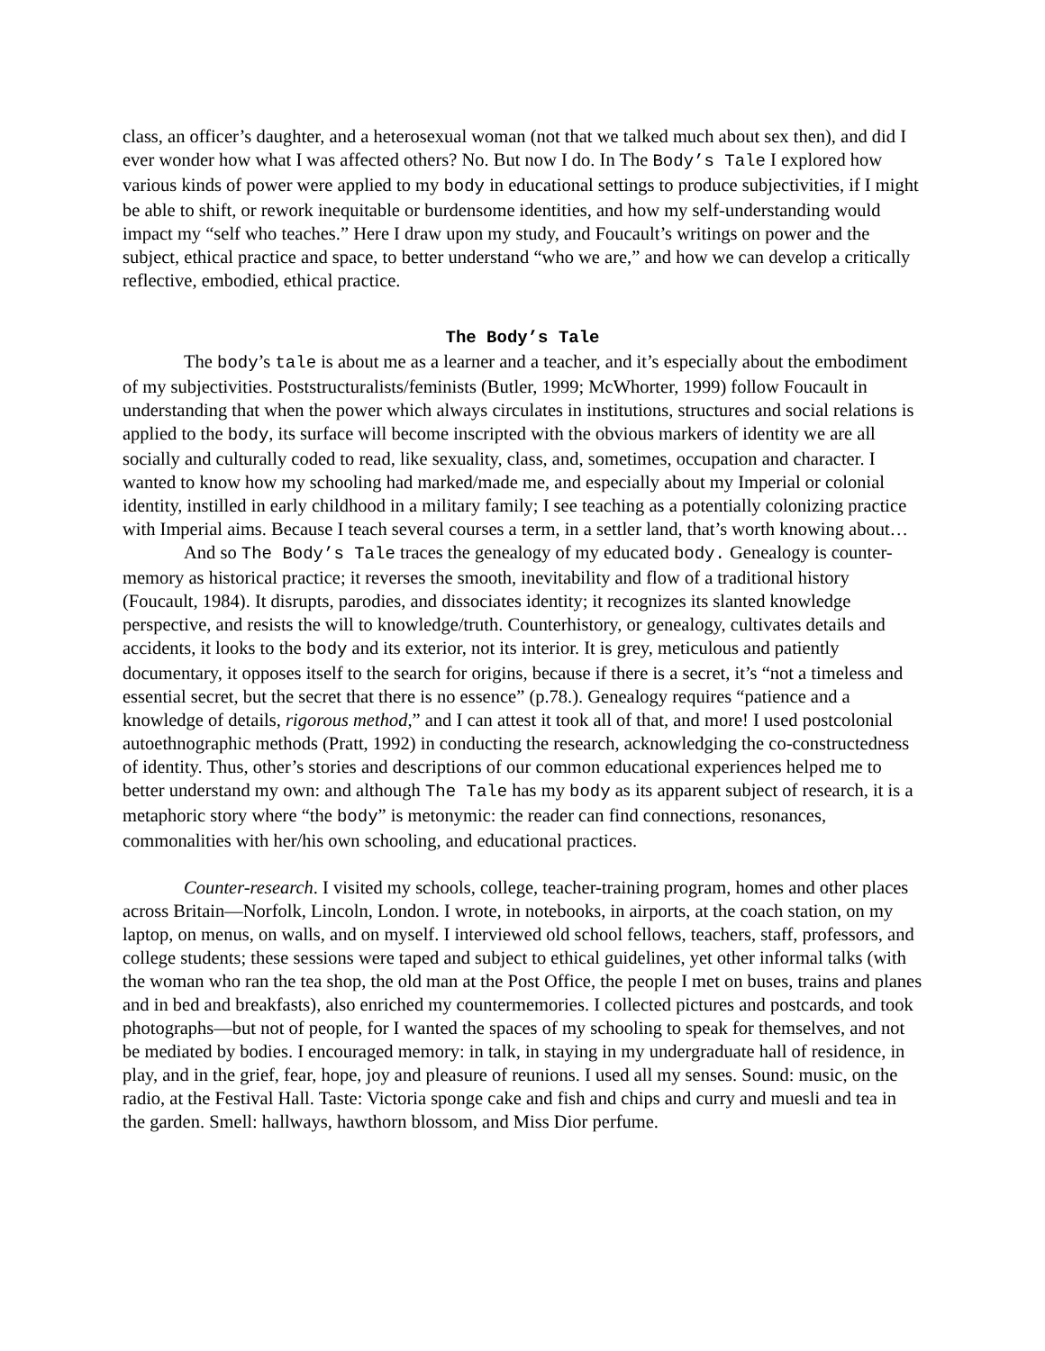class, an officer’s daughter, and a heterosexual woman (not that we talked much about sex then), and did I ever wonder how what I was affected others? No. But now I do. In The Body’s Tale I explored how various kinds of power were applied to my body in educational settings to produce subjectivities, if I might be able to shift, or rework inequitable or burdensome identities, and how my self-understanding would impact my “self who teaches.” Here I draw upon my study, and Foucault’s writings on power and the subject, ethical practice and space, to better understand “who we are,” and how we can develop a critically reflective, embodied, ethical practice.
The Body’s Tale
The body’s tale is about me as a learner and a teacher, and it’s especially about the embodiment of my subjectivities. Poststructuralists/feminists (Butler, 1999; McWhorter, 1999) follow Foucault in understanding that when the power which always circulates in institutions, structures and social relations is applied to the body, its surface will become inscripted with the obvious markers of identity we are all socially and culturally coded to read, like sexuality, class, and, sometimes, occupation and character. I wanted to know how my schooling had marked/made me, and especially about my Imperial or colonial identity, instilled in early childhood in a military family; I see teaching as a potentially colonizing practice with Imperial aims. Because I teach several courses a term, in a settler land, that’s worth knowing about…
And so The Body’s Tale traces the genealogy of my educated body. Genealogy is counter-memory as historical practice; it reverses the smooth, inevitability and flow of a traditional history (Foucault, 1984). It disrupts, parodies, and dissociates identity; it recognizes its slanted knowledge perspective, and resists the will to knowledge/truth. Counterhistory, or genealogy, cultivates details and accidents, it looks to the body and its exterior, not its interior. It is grey, meticulous and patiently documentary, it opposes itself to the search for origins, because if there is a secret, it’s “not a timeless and essential secret, but the secret that there is no essence” (p.78.). Genealogy requires “patience and a knowledge of details, rigorous method,” and I can attest it took all of that, and more! I used postcolonial autoethnographic methods (Pratt, 1992) in conducting the research, acknowledging the co-constructedness of identity. Thus, other’s stories and descriptions of our common educational experiences helped me to better understand my own: and although The Tale has my body as its apparent subject of research, it is a metaphoric story where “the body” is metonymic: the reader can find connections, resonances, commonalities with her/his own schooling, and educational practices.
Counter-research. I visited my schools, college, teacher-training program, homes and other places across Britain—Norfolk, Lincoln, London. I wrote, in notebooks, in airports, at the coach station, on my laptop, on menus, on walls, and on myself. I interviewed old school fellows, teachers, staff, professors, and college students; these sessions were taped and subject to ethical guidelines, yet other informal talks (with the woman who ran the tea shop, the old man at the Post Office, the people I met on buses, trains and planes and in bed and breakfasts), also enriched my countermemories. I collected pictures and postcards, and took photographs—but not of people, for I wanted the spaces of my schooling to speak for themselves, and not be mediated by bodies. I encouraged memory: in talk, in staying in my undergraduate hall of residence, in play, and in the grief, fear, hope, joy and pleasure of reunions. I used all my senses. Sound: music, on the radio, at the Festival Hall. Taste: Victoria sponge cake and fish and chips and curry and muesli and tea in the garden. Smell: hallways, hawthorn blossom, and Miss Dior perfume.